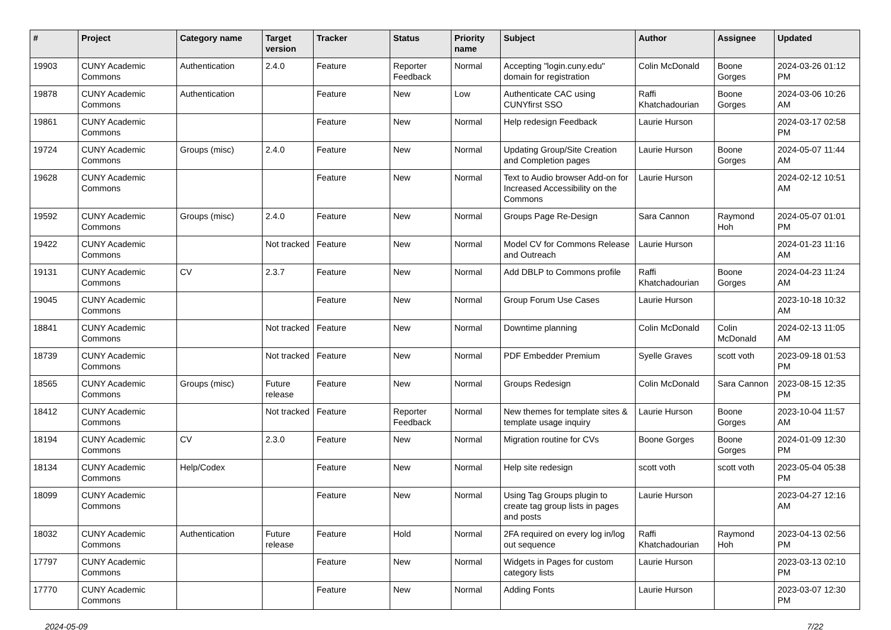| # | Project | Category name | Target version | Tracker | Status | Priority name | Subject | Author | Assignee | Updated |
| --- | --- | --- | --- | --- | --- | --- | --- | --- | --- | --- |
| 19903 | CUNY Academic Commons | Authentication | 2.4.0 | Feature | Reporter Feedback | Normal | Accepting "login.cuny.edu" domain for registration | Colin McDonald | Boone Gorges | 2024-03-26 01:12 PM |
| 19878 | CUNY Academic Commons | Authentication | | Feature | New | Low | Authenticate CAC using CUNYfirst SSO | Raffi Khatchadourian | Boone Gorges | 2024-03-06 10:26 AM |
| 19861 | CUNY Academic Commons | | | Feature | New | Normal | Help redesign Feedback | Laurie Hurson | | 2024-03-17 02:58 PM |
| 19724 | CUNY Academic Commons | Groups (misc) | 2.4.0 | Feature | New | Normal | Updating Group/Site Creation and Completion pages | Laurie Hurson | Boone Gorges | 2024-05-07 11:44 AM |
| 19628 | CUNY Academic Commons | | | Feature | New | Normal | Text to Audio browser Add-on for Increased Accessibility on the Commons | Laurie Hurson | | 2024-02-12 10:51 AM |
| 19592 | CUNY Academic Commons | Groups (misc) | 2.4.0 | Feature | New | Normal | Groups Page Re-Design | Sara Cannon | Raymond Hoh | 2024-05-07 01:01 PM |
| 19422 | CUNY Academic Commons | | Not tracked | Feature | New | Normal | Model CV for Commons Release and Outreach | Laurie Hurson | | 2024-01-23 11:16 AM |
| 19131 | CUNY Academic Commons | CV | 2.3.7 | Feature | New | Normal | Add DBLP to Commons profile | Raffi Khatchadourian | Boone Gorges | 2024-04-23 11:24 AM |
| 19045 | CUNY Academic Commons | | | Feature | New | Normal | Group Forum Use Cases | Laurie Hurson | | 2023-10-18 10:32 AM |
| 18841 | CUNY Academic Commons | | Not tracked | Feature | New | Normal | Downtime planning | Colin McDonald | Colin McDonald | 2024-02-13 11:05 AM |
| 18739 | CUNY Academic Commons | | Not tracked | Feature | New | Normal | PDF Embedder Premium | Syelle Graves | scott voth | 2023-09-18 01:53 PM |
| 18565 | CUNY Academic Commons | Groups (misc) | Future release | Feature | New | Normal | Groups Redesign | Colin McDonald | Sara Cannon | 2023-08-15 12:35 PM |
| 18412 | CUNY Academic Commons | | Not tracked | Feature | Reporter Feedback | Normal | New themes for template sites & template usage inquiry | Laurie Hurson | Boone Gorges | 2023-10-04 11:57 AM |
| 18194 | CUNY Academic Commons | CV | 2.3.0 | Feature | New | Normal | Migration routine for CVs | Boone Gorges | Boone Gorges | 2024-01-09 12:30 PM |
| 18134 | CUNY Academic Commons | Help/Codex | | Feature | New | Normal | Help site redesign | scott voth | scott voth | 2023-05-04 05:38 PM |
| 18099 | CUNY Academic Commons | | | Feature | New | Normal | Using Tag Groups plugin to create tag group lists in pages and posts | Laurie Hurson | | 2023-04-27 12:16 AM |
| 18032 | CUNY Academic Commons | Authentication | Future release | Feature | Hold | Normal | 2FA required on every log in/log out sequence | Raffi Khatchadourian | Raymond Hoh | 2023-04-13 02:56 PM |
| 17797 | CUNY Academic Commons | | | Feature | New | Normal | Widgets in Pages for custom category lists | Laurie Hurson | | 2023-03-13 02:10 PM |
| 17770 | CUNY Academic Commons | | | Feature | New | Normal | Adding Fonts | Laurie Hurson | | 2023-03-07 12:30 PM |
2024-05-09 7/22